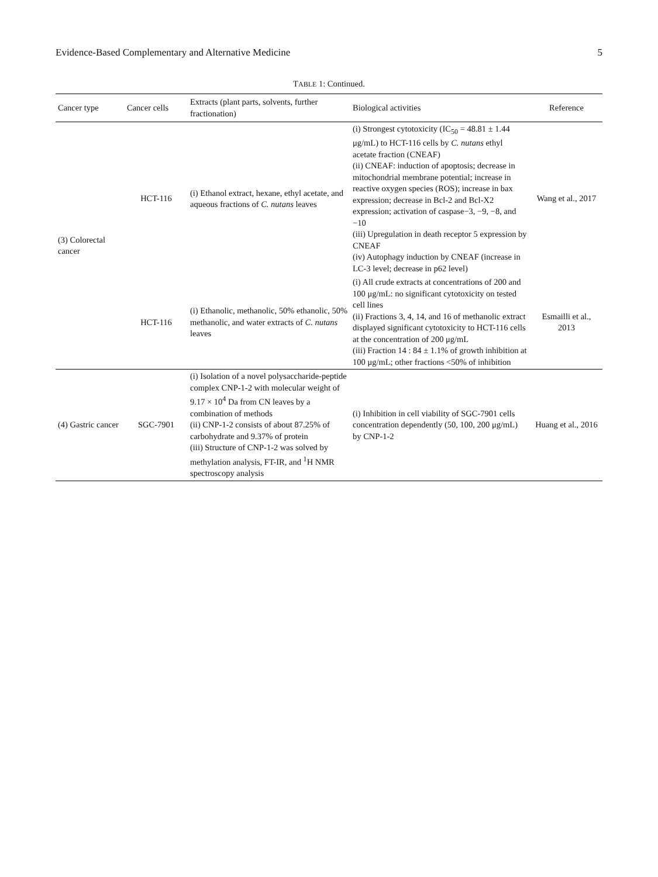Evidence-Based Complementary and Alternative Medicine 5
TABLE 1: Continued.
| Cancer type | Cancer cells | Extracts (plant parts, solvents, further fractionation) | Biological activities | Reference |
| --- | --- | --- | --- | --- |
| (3) Colorectal cancer | HCT-116 | (i) Ethanol extract, hexane, ethyl acetate, and aqueous fractions of C. nutans leaves | (i) Strongest cytotoxicity (IC<sub>50</sub> = 48.81 ± 1.44 μg/mL) to HCT-116 cells by C. nutans ethyl acetate fraction (CNEAF) (ii) CNEAF: induction of apoptosis; decrease in mitochondrial membrane potential; increase in reactive oxygen species (ROS); increase in bax expression; decrease in Bcl-2 and Bcl-X2 expression; activation of caspase−3, −9, −8, and −10 (iii) Upregulation in death receptor 5 expression by CNEAF (iv) Autophagy induction by CNEAF (increase in LC-3 level; decrease in p62 level) | Wang et al., 2017 |
| | HCT-116 | (i) Ethanolic, methanolic, 50% ethanolic, 50% methanolic, and water extracts of C. nutans leaves | (i) All crude extracts at concentrations of 200 and 100 μg/mL: no significant cytotoxicity on tested cell lines (ii) Fractions 3, 4, 14, and 16 of methanolic extract displayed significant cytotoxicity to HCT-116 cells at the concentration of 200 μg/mL (iii) Fraction 14 : 84 ± 1.1% of growth inhibition at 100 μg/mL; other fractions <50% of inhibition | Esmailli et al., 2013 |
| (4) Gastric cancer | SGC-7901 | (i) Isolation of a novel polysaccharide-peptide complex CNP-1-2 with molecular weight of 9.17 × 10<sup>4</sup> Da from CN leaves by a combination of methods (ii) CNP-1-2 consists of about 87.25% of carbohydrate and 9.37% of protein (iii) Structure of CNP-1-2 was solved by methylation analysis, FT-IR, and <sup>1</sup>H NMR spectroscopy analysis | (i) Inhibition in cell viability of SGC-7901 cells concentration dependently (50, 100, 200 μg/mL) by CNP-1-2 | Huang et al., 2016 |